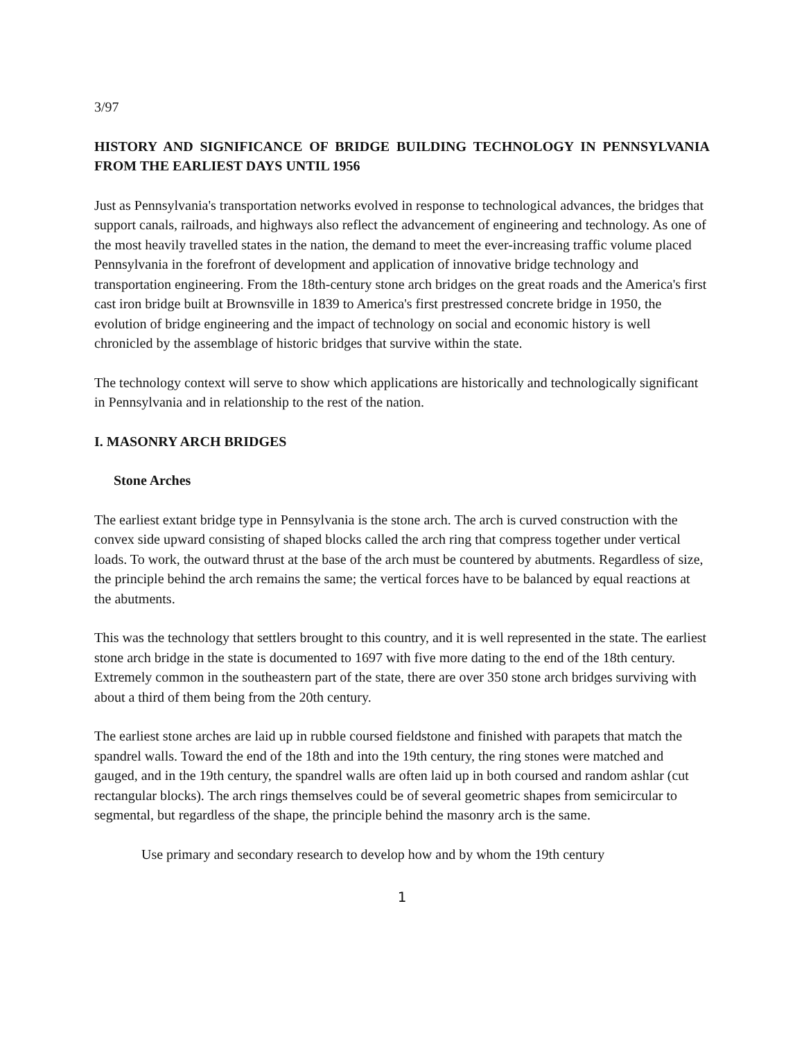3/97
HISTORY AND SIGNIFICANCE OF BRIDGE BUILDING TECHNOLOGY IN PENNSYLVANIA FROM THE EARLIEST DAYS UNTIL 1956
Just as Pennsylvania's transportation networks evolved in response to technological advances, the bridges that support canals, railroads, and highways also reflect the advancement of engineering and technology. As one of the most heavily travelled states in the nation, the demand to meet the ever-increasing traffic volume placed Pennsylvania in the forefront of development and application of innovative bridge technology and transportation engineering. From the 18th-century stone arch bridges on the great roads and the America's first cast iron bridge built at Brownsville in 1839 to America's first prestressed concrete bridge in 1950, the evolution of bridge engineering and the impact of technology on social and economic history is well chronicled by the assemblage of historic bridges that survive within the state.
The technology context will serve to show which applications are historically and technologically significant in Pennsylvania and in relationship to the rest of the nation.
I. MASONRY ARCH BRIDGES
Stone Arches
The earliest extant bridge type in Pennsylvania is the stone arch. The arch is curved construction with the convex side upward consisting of shaped blocks called the arch ring that compress together under vertical loads. To work, the outward thrust at the base of the arch must be countered by abutments. Regardless of size, the principle behind the arch remains the same; the vertical forces have to be balanced by equal reactions at the abutments.
This was the technology that settlers brought to this country, and it is well represented in the state. The earliest stone arch bridge in the state is documented to 1697 with five more dating to the end of the 18th century. Extremely common in the southeastern part of the state, there are over 350 stone arch bridges surviving with about a third of them being from the 20th century.
The earliest stone arches are laid up in rubble coursed fieldstone and finished with parapets that match the spandrel walls. Toward the end of the 18th and into the 19th century, the ring stones were matched and gauged, and in the 19th century, the spandrel walls are often laid up in both coursed and random ashlar (cut rectangular blocks). The arch rings themselves could be of several geometric shapes from semicircular to segmental, but regardless of the shape, the principle behind the masonry arch is the same.
Use primary and secondary research to develop how and by whom the 19th century
1